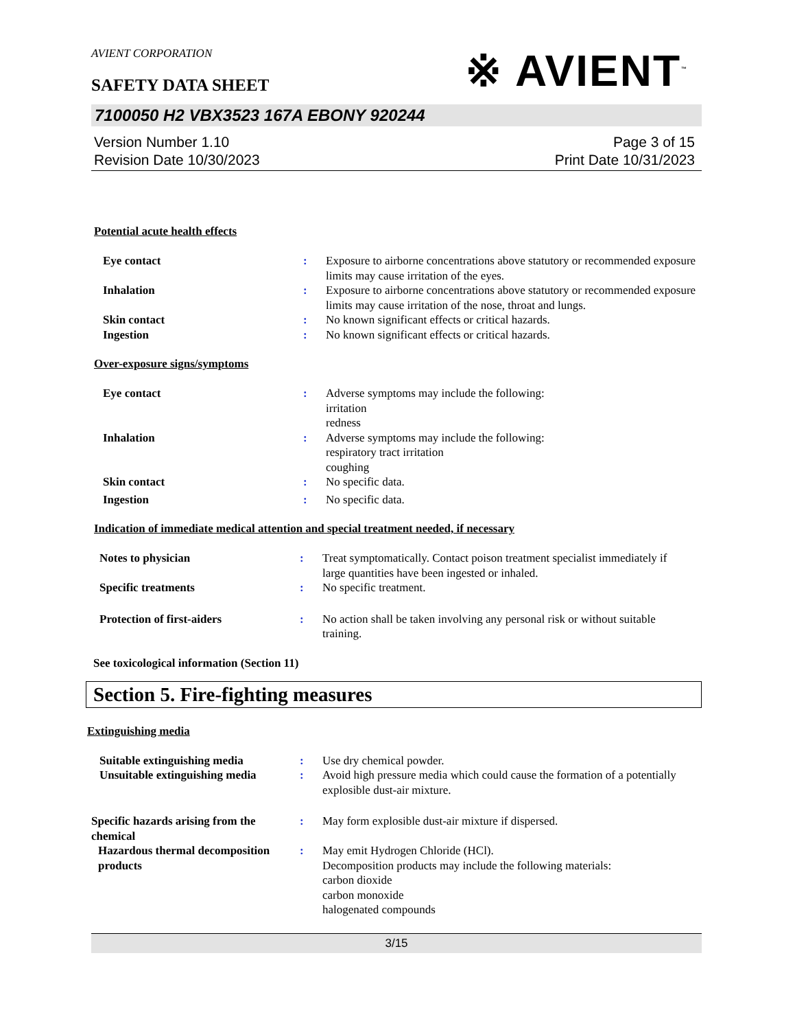AVIENT CORPORATION
※ AVIENT<sup>™</sup>
SAFETY DATA SHEET
7100050 H2 VBX3523 167A EBONY 920244
Version Number 1.10
Revision Date 10/30/2023
Page 3 of 15
Print Date 10/31/2023
Potential acute health effects
| Eye contact | : | Exposure to airborne concentrations above statutory or recommended exposure limits may cause irritation of the eyes. |
| Inhalation | : | Exposure to airborne concentrations above statutory or recommended exposure limits may cause irritation of the nose, throat and lungs. |
| Skin contact | : | No known significant effects or critical hazards. |
| Ingestion | : | No known significant effects or critical hazards. |
Over-exposure signs/symptoms
| Eye contact | : | Adverse symptoms may include the following: irritation redness |
| Inhalation | : | Adverse symptoms may include the following: respiratory tract irritation coughing |
| Skin contact | : | No specific data. |
| Ingestion | : | No specific data. |
Indication of immediate medical attention and special treatment needed, if necessary
| Notes to physician | : | Treat symptomatically. Contact poison treatment specialist immediately if large quantities have been ingested or inhaled. |
| Specific treatments | : | No specific treatment. |
| Protection of first-aiders | : | No action shall be taken involving any personal risk or without suitable training. |
See toxicological information (Section 11)
Section 5. Fire-fighting measures
Extinguishing media
| Suitable extinguishing media | : | Use dry chemical powder. |
| Unsuitable extinguishing media | : | Avoid high pressure media which could cause the formation of a potentially explosible dust-air mixture. |
| Specific hazards arising from the chemical | : | May form explosible dust-air mixture if dispersed. |
| Hazardous thermal decomposition products | : | May emit Hydrogen Chloride (HCl). Decomposition products may include the following materials: carbon dioxide carbon monoxide halogenated compounds |
3/15